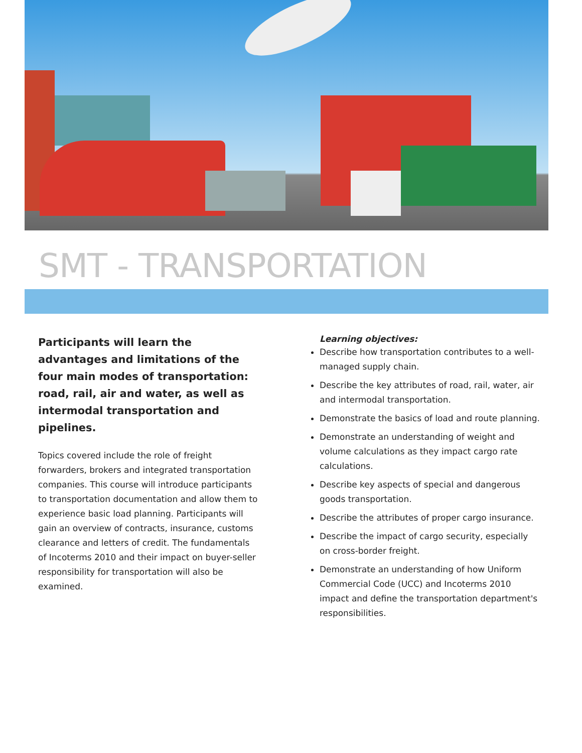SMT - TRANSPORTATION
Participants will learn the advantages and limitations of the four main modes of transportation: road, rail, air and water, as well as intermodal transportation and pipelines.
Topics covered include the role of freight forwarders, brokers and integrated transportation companies. This course will introduce participants to transportation documentation and allow them to experience basic load planning. Participants will gain an overview of contracts, insurance, customs clearance and letters of credit. The fundamentals of Incoterms 2010 and their impact on buyer-seller responsibility for transportation will also be examined.
Learning objectives:
Describe how transportation contributes to a well-managed supply chain.
Describe the key attributes of road, rail, water, air and intermodal transportation.
Demonstrate the basics of load and route planning.
Demonstrate an understanding of weight and volume calculations as they impact cargo rate calculations.
Describe key aspects of special and dangerous goods transportation.
Describe the attributes of proper cargo insurance.
Describe the impact of cargo security, especially on cross-border freight.
Demonstrate an understanding of how Uniform Commercial Code (UCC) and Incoterms 2010 impact and define the transportation department's responsibilities.